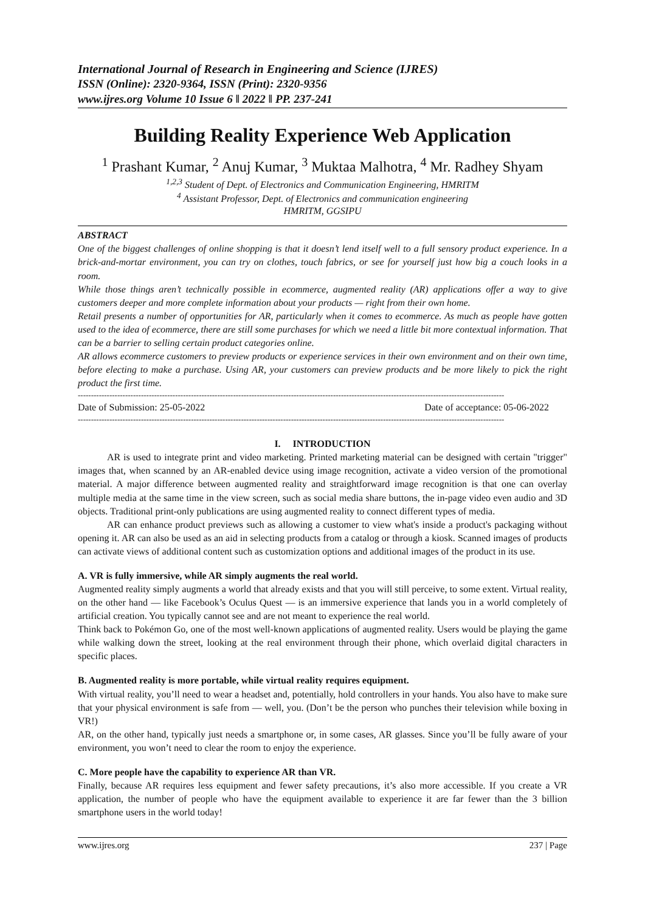International Journal of Research in Engineering and Science (IJRES)
ISSN (Online): 2320-9364, ISSN (Print): 2320-9356
www.ijres.org Volume 10 Issue 6 ǁ 2022 ǁ PP. 237-241
Building Reality Experience Web Application
<sup>1</sup> Prashant Kumar, <sup>2</sup> Anuj Kumar, <sup>3</sup> Muktaa Malhotra, <sup>4</sup> Mr. Radhey Shyam
<sup>1,2,3</sup> Student of Dept. of Electronics and Communication Engineering, HMRITM
<sup>4</sup> Assistant Professor, Dept. of Electronics and communication engineering
HMRITM, GGSIPU
ABSTRACT
One of the biggest challenges of online shopping is that it doesn’t lend itself well to a full sensory product experience. In a brick-and-mortar environment, you can try on clothes, touch fabrics, or see for yourself just how big a couch looks in a room.
While those things aren’t technically possible in ecommerce, augmented reality (AR) applications offer a way to give customers deeper and more complete information about your products — right from their own home.
Retail presents a number of opportunities for AR, particularly when it comes to ecommerce. As much as people have gotten used to the idea of ecommerce, there are still some purchases for which we need a little bit more contextual information. That can be a barrier to selling certain product categories online.
AR allows ecommerce customers to preview products or experience services in their own environment and on their own time, before electing to make a purchase. Using AR, your customers can preview products and be more likely to pick the right product the first time.
------------------------------------------------------------------------------------------------------------------------------------------------------------------
Date of Submission: 25-05-2022 Date of acceptance: 05-06-2022
------------------------------------------------------------------------------------------------------------------------------------------------------------------
I. INTRODUCTION
AR is used to integrate print and video marketing. Printed marketing material can be designed with certain "trigger" images that, when scanned by an AR-enabled device using image recognition, activate a video version of the promotional material. A major difference between augmented reality and straightforward image recognition is that one can overlay multiple media at the same time in the view screen, such as social media share buttons, the in-page video even audio and 3D objects. Traditional print-only publications are using augmented reality to connect different types of media.
AR can enhance product previews such as allowing a customer to view what's inside a product's packaging without opening it. AR can also be used as an aid in selecting products from a catalog or through a kiosk. Scanned images of products can activate views of additional content such as customization options and additional images of the product in its use.
A. VR is fully immersive, while AR simply augments the real world.
Augmented reality simply augments a world that already exists and that you will still perceive, to some extent. Virtual reality, on the other hand — like Facebook’s Oculus Quest — is an immersive experience that lands you in a world completely of artificial creation. You typically cannot see and are not meant to experience the real world.
Think back to Pokémon Go, one of the most well-known applications of augmented reality. Users would be playing the game while walking down the street, looking at the real environment through their phone, which overlaid digital characters in specific places.
B. Augmented reality is more portable, while virtual reality requires equipment.
With virtual reality, you’ll need to wear a headset and, potentially, hold controllers in your hands. You also have to make sure that your physical environment is safe from — well, you. (Don’t be the person who punches their television while boxing in VR!)
AR, on the other hand, typically just needs a smartphone or, in some cases, AR glasses. Since you’ll be fully aware of your environment, you won’t need to clear the room to enjoy the experience.
C. More people have the capability to experience AR than VR.
Finally, because AR requires less equipment and fewer safety precautions, it’s also more accessible. If you create a VR application, the number of people who have the equipment available to experience it are far fewer than the 3 billion smartphone users in the world today!
www.ijres.org 237 | Page